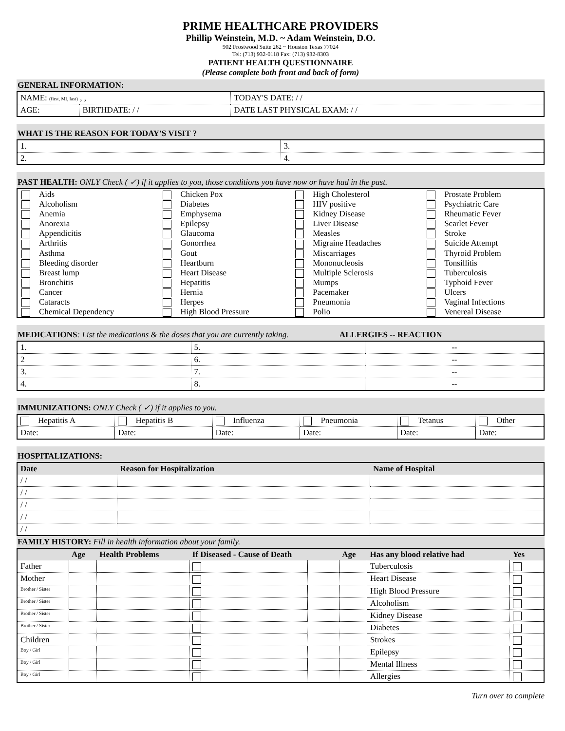PRIME HEALTHCARE PROVIDERS
Phillip Weinstein, M.D. ~ Adam Weinstein, D.O.
902 Frostwood Suite 262 ~ Houston Texas 77024
Tel: (713) 932-0118 Fax: (713) 932-8303
PATIENT HEALTH QUESTIONNAIRE
(Please complete both front and back of form)
GENERAL INFORMATION:
| NAME: (first, MI, last) , , | | TODAY'S DATE: / / |
| AGE: | BIRTHDATE: / / | DATE LAST PHYSICAL EXAM: / / |
WHAT IS THE REASON FOR TODAY'S VISIT ?
| 1. | 3. |
| 2. | 4. |
PAST HEALTH: ONLY Check ( ✓) if it applies to you, those conditions you have now or have had in the past.
| Aids Alcoholism Anemia Anorexia Appendicitis Arthritis Asthma Bleeding disorder Breast lump Bronchitis Cancer Cataracts Chemical Dependency | Chicken Pox Diabetes Emphysema Epilepsy Glaucoma Gonorrhea Gout Heartburn Heart Disease Hepatitis Hernia Herpes High Blood Pressure | High Cholesterol HIV positive Kidney Disease Liver Disease Measles Migraine Headaches Miscarriages Mononucleosis Multiple Sclerosis Mumps Pacemaker Pneumonia Polio | Prostate Problem Psychiatric Care Rheumatic Fever Scarlet Fever Stroke Suicide Attempt Thyroid Problem Tonsillitis Tuberculosis Typhoid Fever Ulcers Vaginal Infections Venereal Disease |
MEDICATIONS: List the medications & the doses that you are currently taking. ALLERGIES -- REACTION
| 1. | 5. | -- |
| 2 | 6. | -- |
| 3. | 7. | -- |
| 4. | 8. | -- |
IMMUNIZATIONS: ONLY Check ( ✓) if it applies to you.
| Hepatitis A | Hepatitis B | Influenza | Pneumonia | Tetanus | Other |
| Date: | Date: | Date: | Date: | Date: | Date: |
HOSPITALIZATIONS:
| Date | Reason for Hospitalization | Name of Hospital |
| --- | --- | --- |
| / / | | |
| / / | | |
| / / | | |
| / / | | |
| / / | | |
FAMILY HISTORY: Fill in health information about your family.
| | Age | Health Problems | If Diseased - Cause of Death | | Age | Has any blood relative had | Yes |
| --- | --- | --- | --- | --- | --- | --- | --- |
| Father | | | | | | Tuberculosis | |
| Mother | | | | | | Heart Disease | |
| Brother / Sister | | | | | | High Blood Pressure | |
| Brother / Sister | | | | | | Alcoholism | |
| Brother / Sister | | | | | | Kidney Disease | |
| Brother / Sister | | | | | | Diabetes | |
| Children | | | | | | Strokes | |
| Boy / Girl | | | | | | Epilepsy | |
| Boy / Girl | | | | | | Mental Illness | |
| Boy / Girl | | | | | | Allergies | |
Turn over to complete